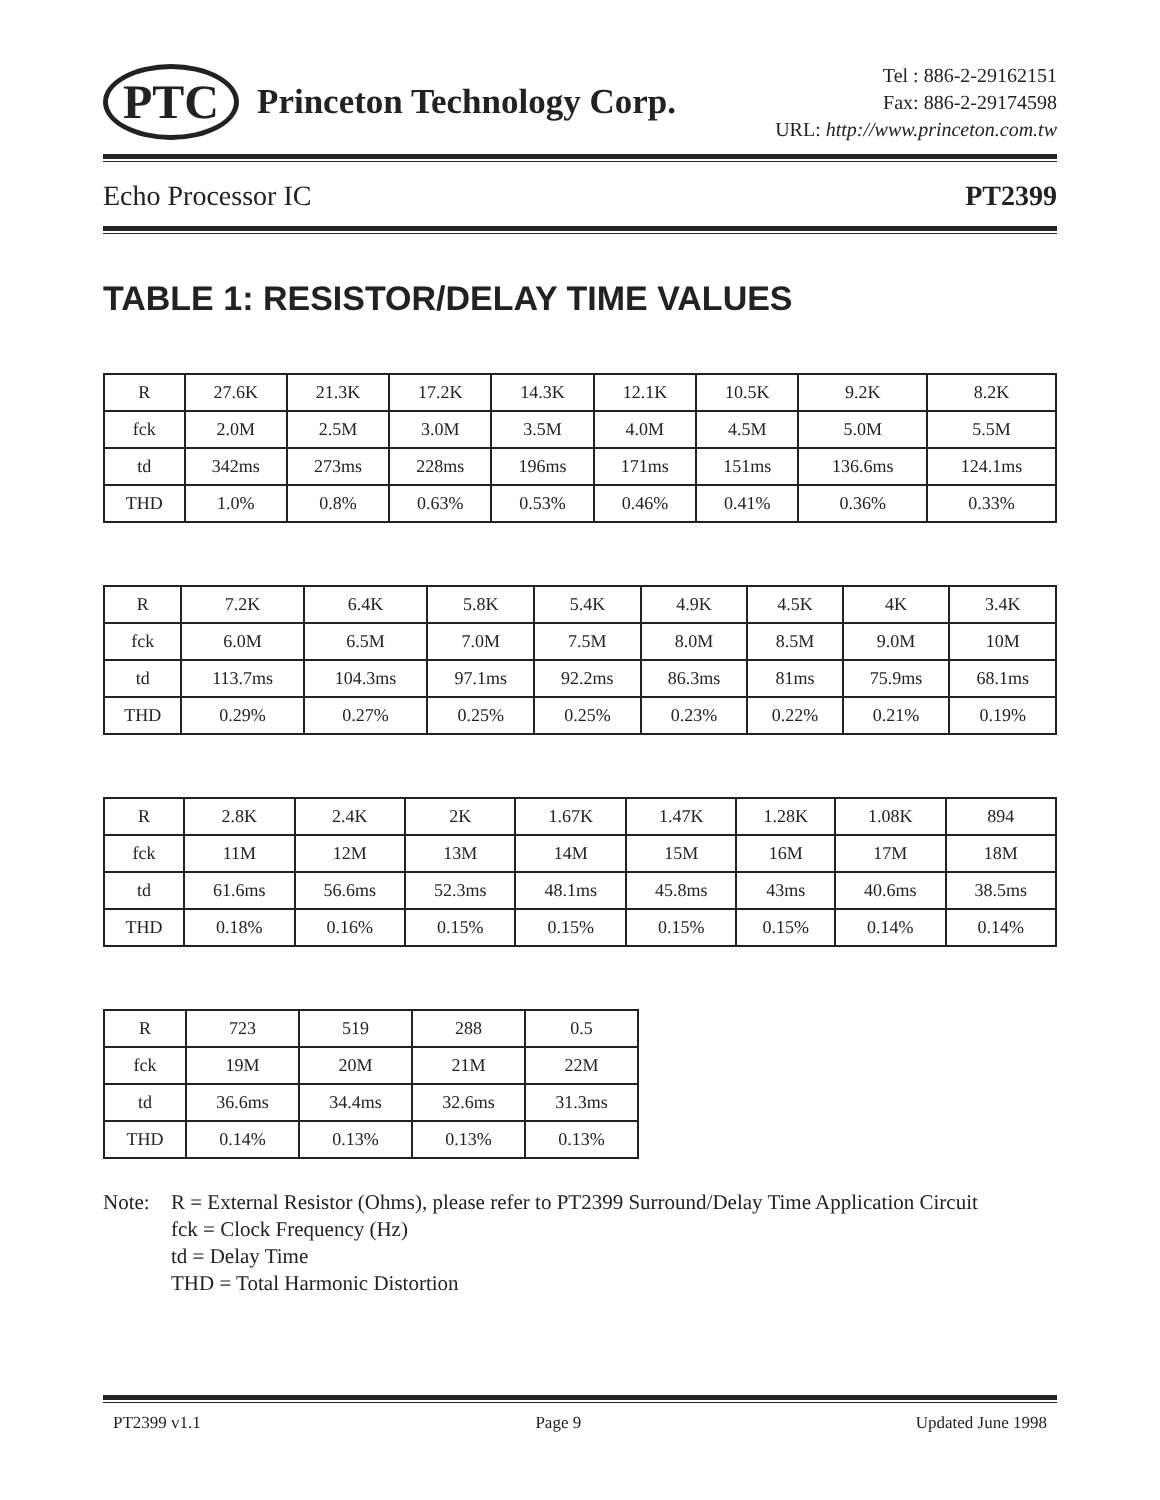PTC
Princeton Technology Corp.
Tel : 886-2-29162151
Fax: 886-2-29174598
URL: http://www.princeton.com.tw
Echo Processor IC PT2399
TABLE 1: RESISTOR/DELAY TIME VALUES
| R | 27.6K | 21.3K | 17.2K | 14.3K | 12.1K | 10.5K | 9.2K | 8.2K |
| fck | 2.0M | 2.5M | 3.0M | 3.5M | 4.0M | 4.5M | 5.0M | 5.5M |
| td | 342ms | 273ms | 228ms | 196ms | 171ms | 151ms | 136.6ms | 124.1ms |
| THD | 1.0% | 0.8% | 0.63% | 0.53% | 0.46% | 0.41% | 0.36% | 0.33% |
| R | 7.2K | 6.4K | 5.8K | 5.4K | 4.9K | 4.5K | 4K | 3.4K |
| fck | 6.0M | 6.5M | 7.0M | 7.5M | 8.0M | 8.5M | 9.0M | 10M |
| td | 113.7ms | 104.3ms | 97.1ms | 92.2ms | 86.3ms | 81ms | 75.9ms | 68.1ms |
| THD | 0.29% | 0.27% | 0.25% | 0.25% | 0.23% | 0.22% | 0.21% | 0.19% |
| R | 2.8K | 2.4K | 2K | 1.67K | 1.47K | 1.28K | 1.08K | 894 |
| fck | 11M | 12M | 13M | 14M | 15M | 16M | 17M | 18M |
| td | 61.6ms | 56.6ms | 52.3ms | 48.1ms | 45.8ms | 43ms | 40.6ms | 38.5ms |
| THD | 0.18% | 0.16% | 0.15% | 0.15% | 0.15% | 0.15% | 0.14% | 0.14% |
| R | 723 | 519 | 288 | 0.5 |
| fck | 19M | 20M | 21M | 22M |
| td | 36.6ms | 34.4ms | 32.6ms | 31.3ms |
| THD | 0.14% | 0.13% | 0.13% | 0.13% |
Note: R = External Resistor (Ohms), please refer to PT2399 Surround/Delay Time Application Circuit
fck = Clock Frequency (Hz)
td = Delay Time
THD = Total Harmonic Distortion
PT2399 v1.1 Page 9 Updated June 1998